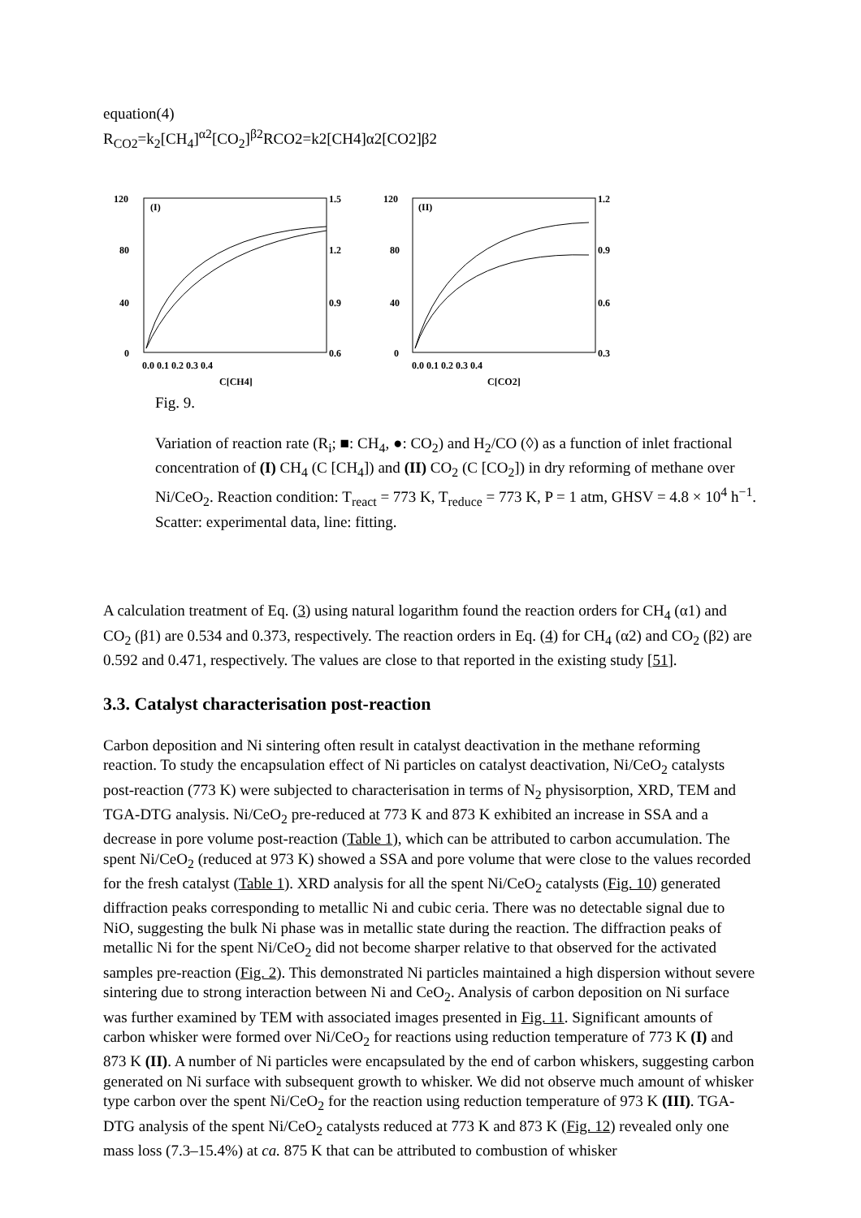equation(4)
R<sub>CO2</sub>=k<sub>2</sub>[CH<sub>4</sub>]<sup>α2</sup>[CO<sub>2</sub>]<sup>β2</sup>RCO2=k2[CH4]α2[CO2]β2
120
80
40
0
1.5
1.2
0.9
0.6
(I)
0.0 0.1 0.2 0.3 0.4
C[CH4]
120
80
40
0
1.2
0.9
0.6
0.3
(II)
0.0 0.1 0.2 0.3 0.4
C[CO2]
Fig. 9.
Variation of reaction rate (R<sub>i</sub>; ■: CH<sub>4</sub>, ●: CO<sub>2</sub>) and H<sub>2</sub>/CO (◊) as a function of inlet fractional concentration of (I) CH<sub>4</sub> (C [CH<sub>4</sub>]) and (II) CO<sub>2</sub> (C [CO<sub>2</sub>]) in dry reforming of methane over Ni/CeO<sub>2</sub>. Reaction condition: T<sub>react</sub> = 773 K, T<sub>reduce</sub> = 773 K, P = 1 atm, GHSV = 4.8 × 10<sup>4</sup> h<sup>−1</sup>. Scatter: experimental data, line: fitting.
A calculation treatment of Eq. (3) using natural logarithm found the reaction orders for CH<sub>4</sub> (α1) and CO<sub>2</sub> (β1) are 0.534 and 0.373, respectively. The reaction orders in Eq. (4) for CH<sub>4</sub> (α2) and CO<sub>2</sub> (β2) are 0.592 and 0.471, respectively. The values are close to that reported in the existing study [51].
3.3. Catalyst characterisation post-reaction
Carbon deposition and Ni sintering often result in catalyst deactivation in the methane reforming reaction. To study the encapsulation effect of Ni particles on catalyst deactivation, Ni/CeO<sub>2</sub> catalysts post-reaction (773 K) were subjected to characterisation in terms of N<sub>2</sub> physisorption, XRD, TEM and TGA-DTG analysis. Ni/CeO<sub>2</sub> pre-reduced at 773 K and 873 K exhibited an increase in SSA and a decrease in pore volume post-reaction (Table 1), which can be attributed to carbon accumulation. The spent Ni/CeO<sub>2</sub> (reduced at 973 K) showed a SSA and pore volume that were close to the values recorded for the fresh catalyst (Table 1). XRD analysis for all the spent Ni/CeO<sub>2</sub> catalysts (Fig. 10) generated diffraction peaks corresponding to metallic Ni and cubic ceria. There was no detectable signal due to NiO, suggesting the bulk Ni phase was in metallic state during the reaction. The diffraction peaks of metallic Ni for the spent Ni/CeO<sub>2</sub> did not become sharper relative to that observed for the activated samples pre-reaction (Fig. 2). This demonstrated Ni particles maintained a high dispersion without severe sintering due to strong interaction between Ni and CeO<sub>2</sub>. Analysis of carbon deposition on Ni surface was further examined by TEM with associated images presented in Fig. 11. Significant amounts of carbon whisker were formed over Ni/CeO<sub>2</sub> for reactions using reduction temperature of 773 K (I) and 873 K (II). A number of Ni particles were encapsulated by the end of carbon whiskers, suggesting carbon generated on Ni surface with subsequent growth to whisker. We did not observe much amount of whisker type carbon over the spent Ni/CeO<sub>2</sub> for the reaction using reduction temperature of 973 K (III). TGA-DTG analysis of the spent Ni/CeO<sub>2</sub> catalysts reduced at 773 K and 873 K (Fig. 12) revealed only one mass loss (7.3–15.4%) at ca. 875 K that can be attributed to combustion of whisker